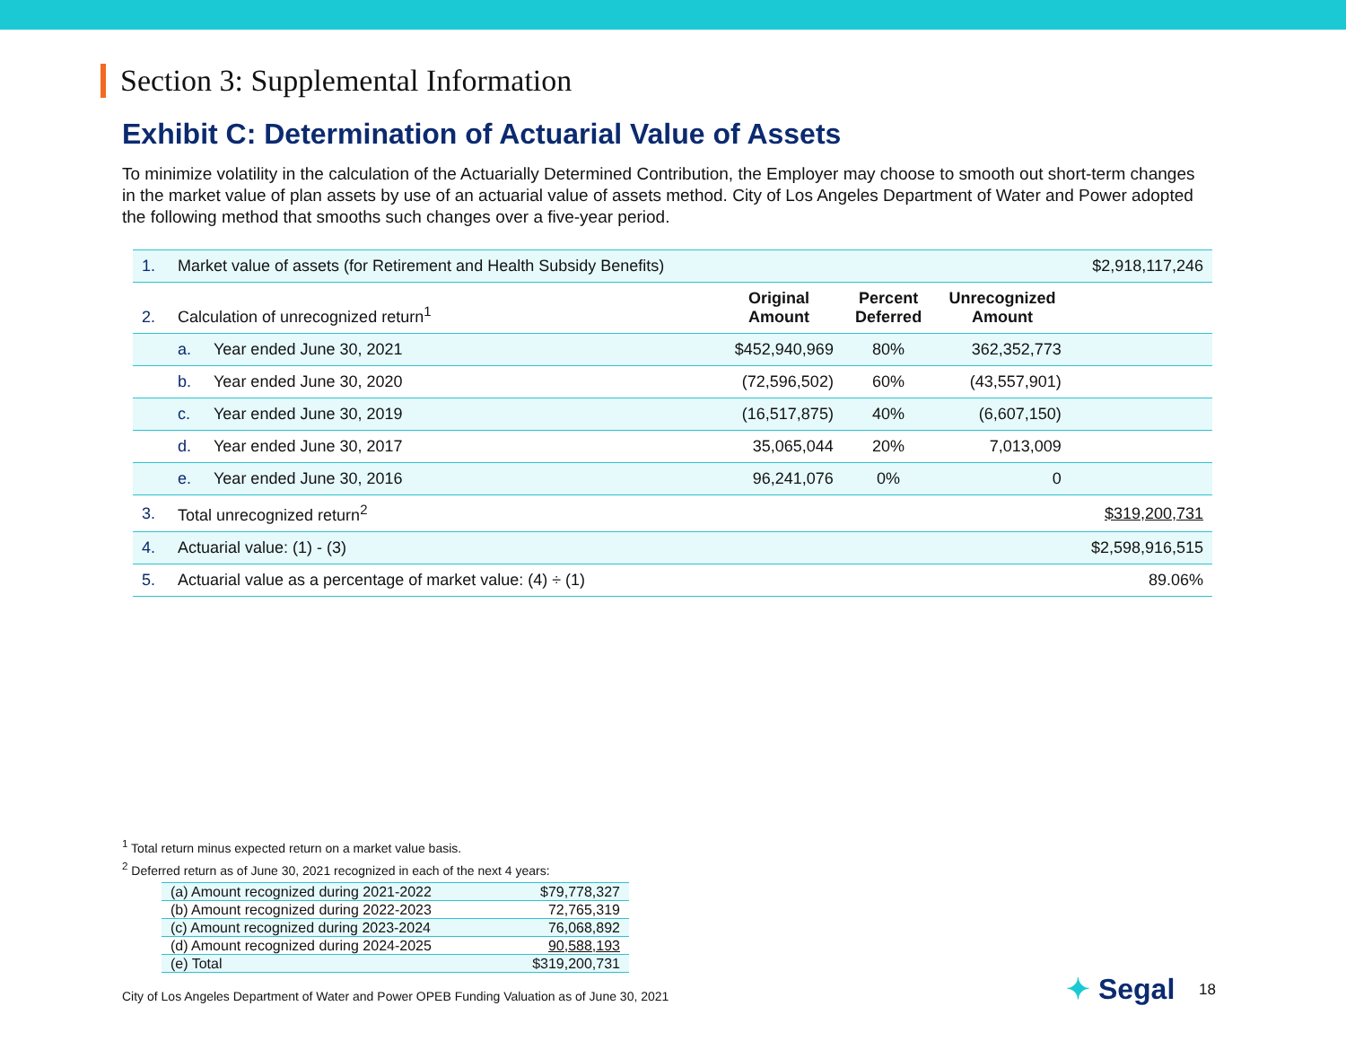Section 3: Supplemental Information
Exhibit C: Determination of Actuarial Value of Assets
To minimize volatility in the calculation of the Actuarially Determined Contribution, the Employer may choose to smooth out short-term changes in the market value of plan assets by use of an actuarial value of assets method. City of Los Angeles Department of Water and Power adopted the following method that smooths such changes over a five-year period.
| 1. | Market value of assets (for Retirement and Health Subsidy Benefits) | | | | | $2,918,117,246 |
| 2. | Calculation of unrecognized return<sup>1</sup> | | Original Amount | Percent Deferred | Unrecognized Amount | |
| | a. | Year ended June 30, 2021 | $452,940,969 | 80% | 362,352,773 | |
| | b. | Year ended June 30, 2020 | (72,596,502) | 60% | (43,557,901) | |
| | c. | Year ended June 30, 2019 | (16,517,875) | 40% | (6,607,150) | |
| | d. | Year ended June 30, 2017 | 35,065,044 | 20% | 7,013,009 | |
| | e. | Year ended June 30, 2016 | 96,241,076 | 0% | 0 | |
| 3. | Total unrecognized return<sup>2</sup> | | | | | $319,200,731 |
| 4. | Actuarial value: (1) - (3) | | | | | $2,598,916,515 |
| 5. | Actuarial value as a percentage of market value: (4) ÷ (1) | | | | | 89.06% |
<sup>1</sup> Total return minus expected return on a market value basis.
<sup>2</sup> Deferred return as of June 30, 2021 recognized in each of the next 4 years:
| (a) Amount recognized during 2021-2022 | $79,778,327 |
| (b) Amount recognized during 2022-2023 | 72,765,319 |
| (c) Amount recognized during 2023-2024 | 76,068,892 |
| (d) Amount recognized during 2024-2025 | 90,588,193 |
| (e) Total | $319,200,731 |
City of Los Angeles Department of Water and Power OPEB Funding Valuation as of June 30, 2021
✦ Segal 18